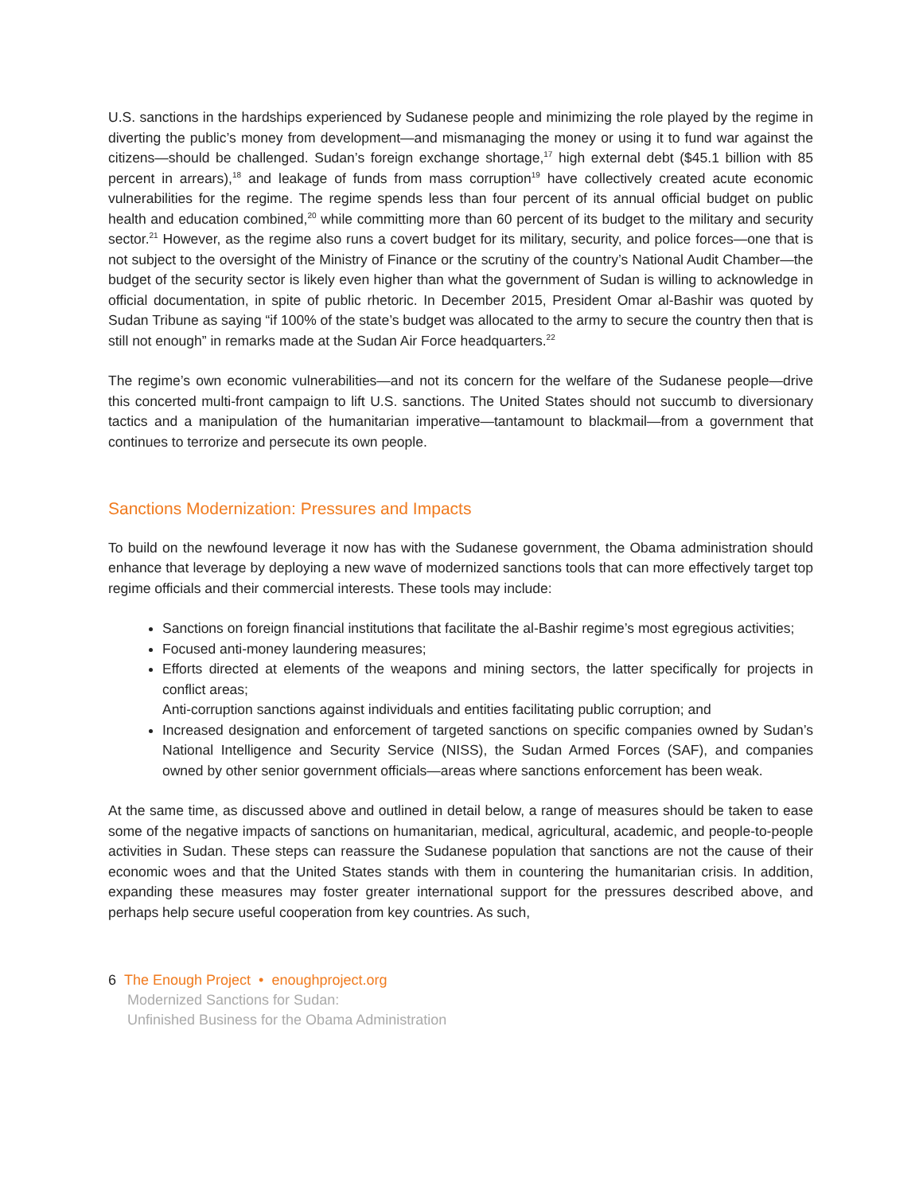U.S. sanctions in the hardships experienced by Sudanese people and minimizing the role played by the regime in diverting the public’s money from development—and mismanaging the money or using it to fund war against the citizens—should be challenged. Sudan’s foreign exchange shortage,<sup>17</sup> high external debt ($45.1 billion with 85 percent in arrears),<sup>18</sup> and leakage of funds from mass corruption<sup>19</sup> have collectively created acute economic vulnerabilities for the regime. The regime spends less than four percent of its annual official budget on public health and education combined,<sup>20</sup> while committing more than 60 percent of its budget to the military and security sector.<sup>21</sup> However, as the regime also runs a covert budget for its military, security, and police forces—one that is not subject to the oversight of the Ministry of Finance or the scrutiny of the country’s National Audit Chamber—the budget of the security sector is likely even higher than what the government of Sudan is willing to acknowledge in official documentation, in spite of public rhetoric. In December 2015, President Omar al-Bashir was quoted by Sudan Tribune as saying “if 100% of the state’s budget was allocated to the army to secure the country then that is still not enough” in remarks made at the Sudan Air Force headquarters.<sup>22</sup>
The regime’s own economic vulnerabilities—and not its concern for the welfare of the Sudanese people—drive this concerted multi-front campaign to lift U.S. sanctions. The United States should not succumb to diversionary tactics and a manipulation of the humanitarian imperative—tantamount to blackmail—from a government that continues to terrorize and persecute its own people.
Sanctions Modernization: Pressures and Impacts
To build on the newfound leverage it now has with the Sudanese government, the Obama administration should enhance that leverage by deploying a new wave of modernized sanctions tools that can more effectively target top regime officials and their commercial interests. These tools may include:
Sanctions on foreign financial institutions that facilitate the al-Bashir regime’s most egregious activities;
Focused anti-money laundering measures;
Efforts directed at elements of the weapons and mining sectors, the latter specifically for projects in conflict areas;
Anti-corruption sanctions against individuals and entities facilitating public corruption; and
Increased designation and enforcement of targeted sanctions on specific companies owned by Sudan’s National Intelligence and Security Service (NISS), the Sudan Armed Forces (SAF), and companies owned by other senior government officials—areas where sanctions enforcement has been weak.
At the same time, as discussed above and outlined in detail below, a range of measures should be taken to ease some of the negative impacts of sanctions on humanitarian, medical, agricultural, academic, and people-to-people activities in Sudan. These steps can reassure the Sudanese population that sanctions are not the cause of their economic woes and that the United States stands with them in countering the humanitarian crisis. In addition, expanding these measures may foster greater international support for the pressures described above, and perhaps help secure useful cooperation from key countries. As such,
6 The Enough Project • enoughproject.org
Modernized Sanctions for Sudan:
Unfinished Business for the Obama Administration